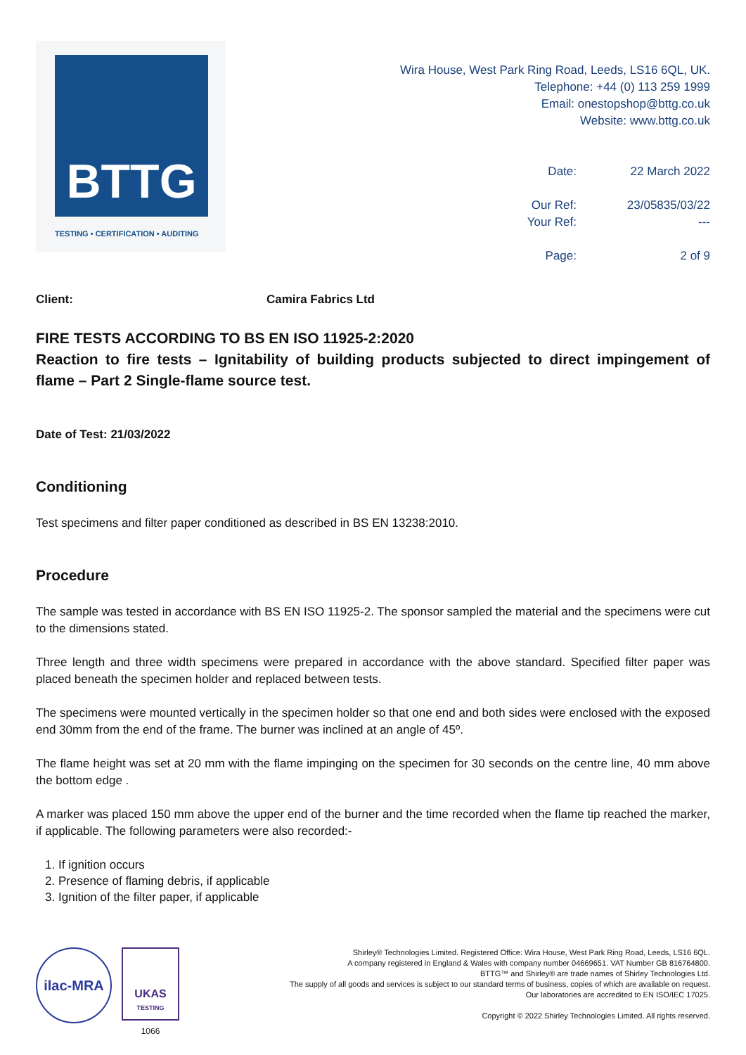BTTG
TESTING • CERTIFICATION • AUDITING
Wira House, West Park Ring Road, Leeds, LS16 6QL, UK.
Telephone: +44 (0) 113 259 1999
Email: onestopshop@bttg.co.uk
Website: www.bttg.co.uk
| Date: | 22 March 2022 |
| Our Ref: | 23/05835/03/22 |
| Your Ref: | --- |
| Page: | 2 of 9 |
Client: Camira Fabrics Ltd
FIRE TESTS ACCORDING TO BS EN ISO 11925-2:2020
Reaction to fire tests – Ignitability of building products subjected to direct impingement of flame – Part 2 Single-flame source test.
Date of Test: 21/03/2022
Conditioning
Test specimens and filter paper conditioned as described in BS EN 13238:2010.
Procedure
The sample was tested in accordance with BS EN ISO 11925-2. The sponsor sampled the material and the specimens were cut to the dimensions stated.
Three length and three width specimens were prepared in accordance with the above standard. Specified filter paper was placed beneath the specimen holder and replaced between tests.
The specimens were mounted vertically in the specimen holder so that one end and both sides were enclosed with the exposed end 30mm from the end of the frame. The burner was inclined at an angle of 45º.
The flame height was set at 20 mm with the flame impinging on the specimen for 30 seconds on the centre line, 40 mm above the bottom edge .
A marker was placed 150 mm above the upper end of the burner and the time recorded when the flame tip reached the marker, if applicable. The following parameters were also recorded:-
1. If ignition occurs
2. Presence of flaming debris, if applicable
3. Ignition of the filter paper, if applicable
ilac-MRA
UKAS
TESTING
1066
Shirley® Technologies Limited. Registered Office: Wira House, West Park Ring Road, Leeds, LS16 6QL.
A company registered in England & Wales with company number 04669651. VAT Number GB 816764800.
BTTG™ and Shirley® are trade names of Shirley Technologies Ltd.
The supply of all goods and services is subject to our standard terms of business, copies of which are available on request.
Our laboratories are accredited to EN ISO/IEC 17025.
Copyright © 2022 Shirley Technologies Limited. All rights reserved.